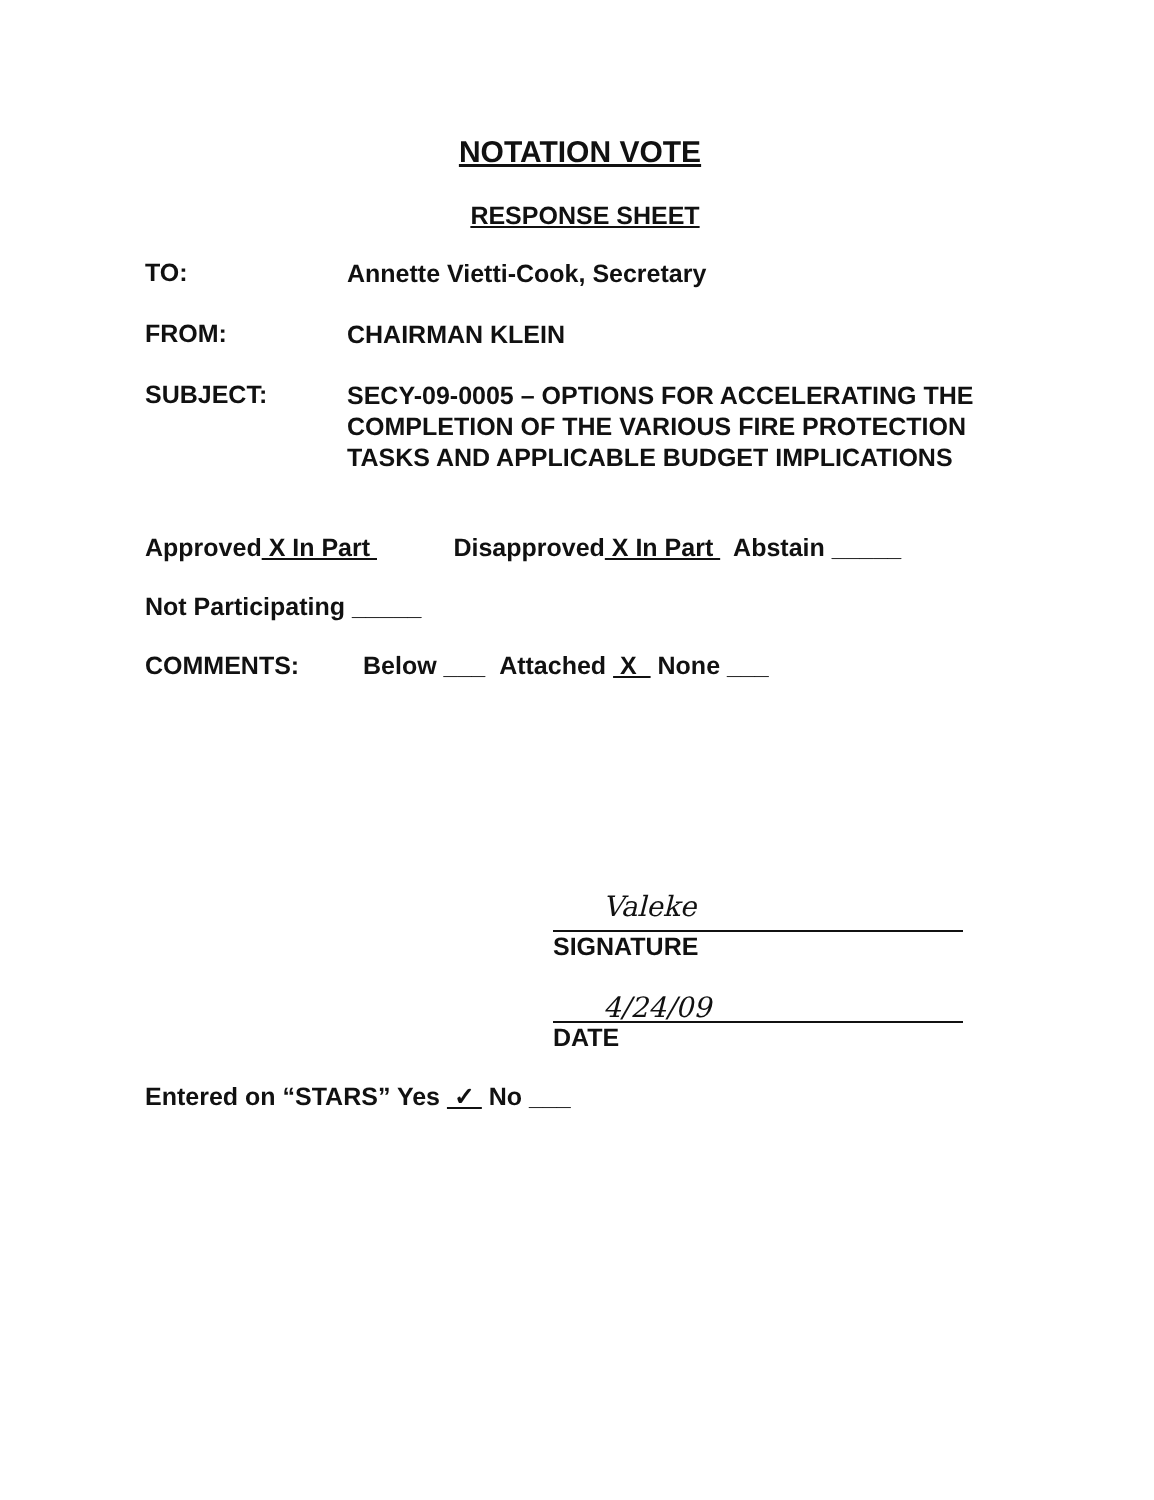NOTATION VOTE
RESPONSE SHEET
TO:
Annette Vietti-Cook, Secretary
FROM:
CHAIRMAN KLEIN
SUBJECT:
SECY-09-0005 – OPTIONS FOR ACCELERATING THE
COMPLETION OF THE VARIOUS FIRE PROTECTION
TASKS AND APPLICABLE BUDGET IMPLICATIONS
Approved X In Part Disapproved X In Part Abstain _____
Not Participating _____
COMMENTS: Below ___ Attached X None ___
Valeke
SIGNATURE
4/24/09
DATE
Entered on “STARS” Yes ✓ No ___